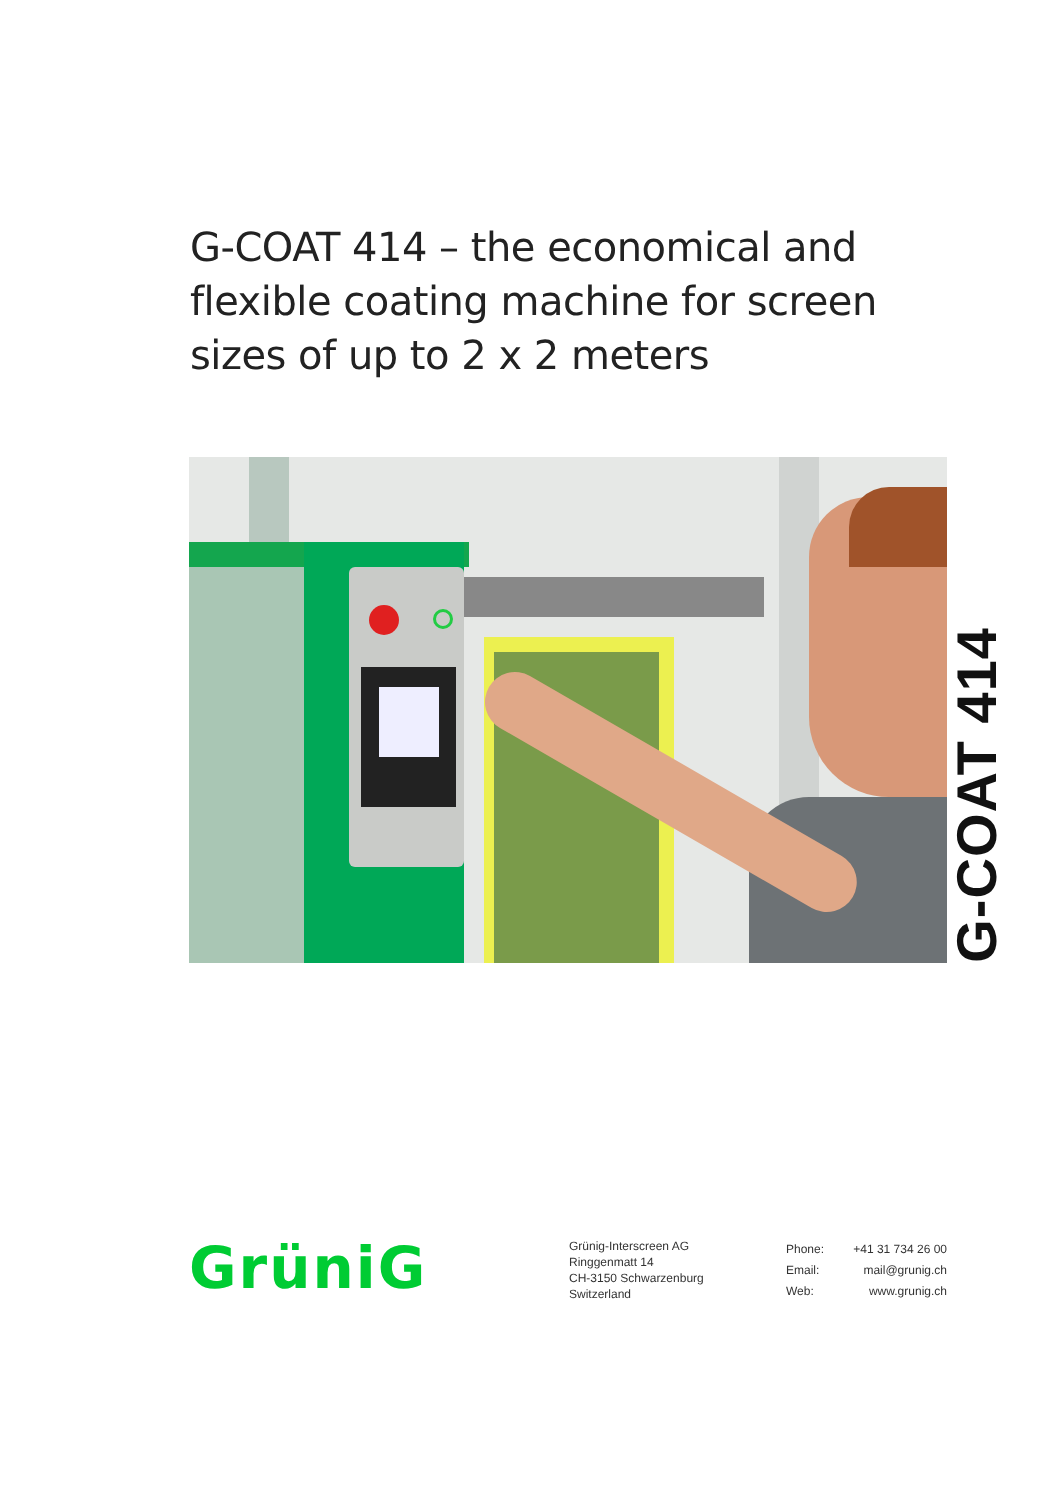G-COAT 414 – the economical and flexible coating machine for screen sizes of up to 2 x 2 meters
G-COAT 414
GrüniG
Grünig-Interscreen AG
Ringgenmatt 14
CH-3150 Schwarzenburg
Switzerland
| Phone: | +41 31 734 26 00 |
| Email: | mail@grunig.ch |
| Web: | www.grunig.ch |